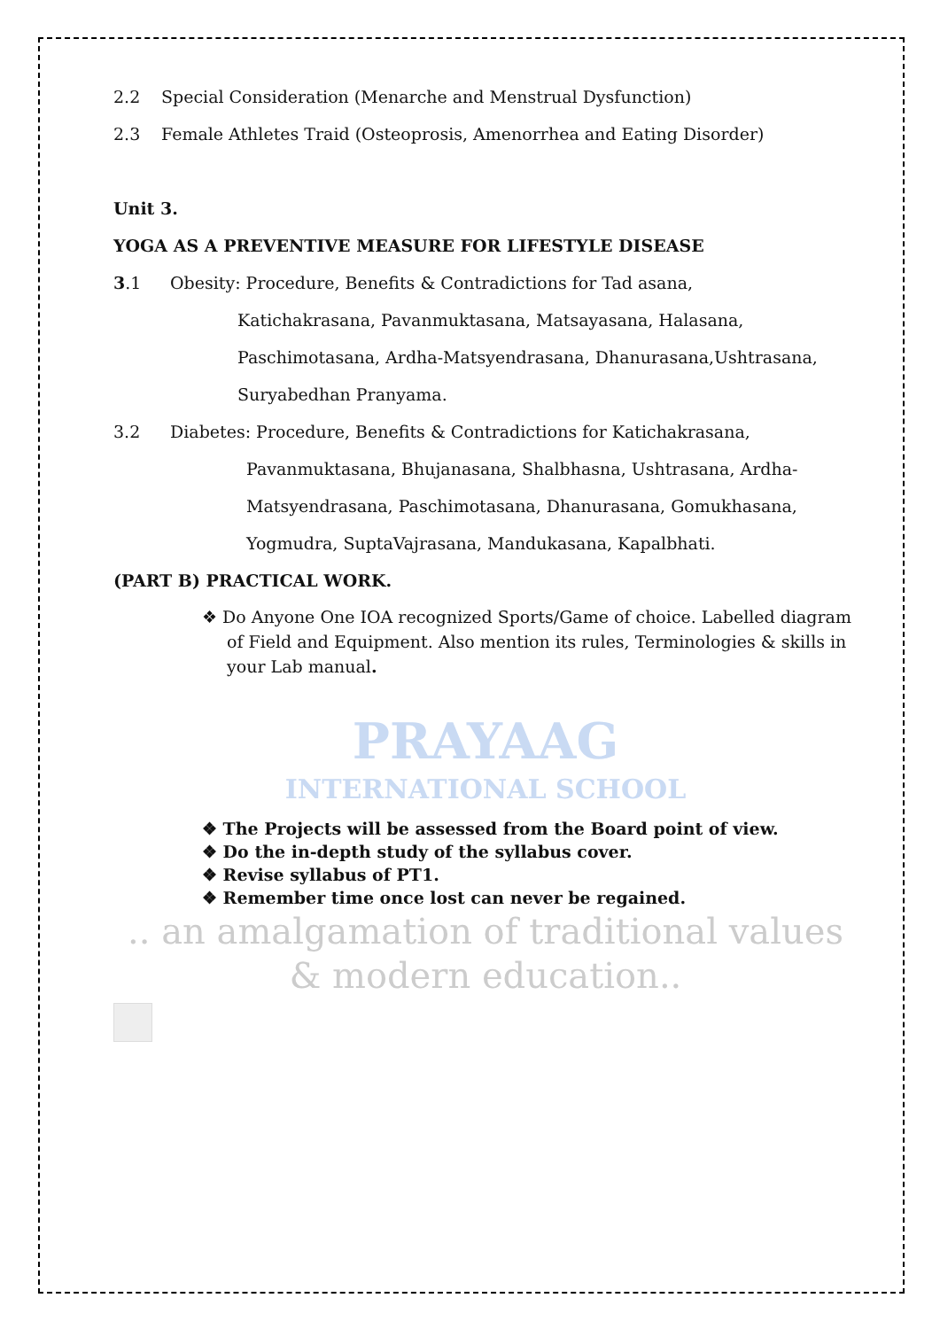2.2 Special Consideration (Menarche and Menstrual Dysfunction)
2.3 Female Athletes Traid (Osteoprosis, Amenorrhea and Eating Disorder)
Unit 3.
YOGA AS A PREVENTIVE MEASURE FOR LIFESTYLE DISEASE
3.1 Obesity: Procedure, Benefits & Contradictions for Tad asana,
Katichakrasana, Pavanmuktasana, Matsayasana, Halasana,
Paschimotasana, Ardha-Matsyendrasana, Dhanurasana,Ushtrasana,
Suryabedhan Pranyama.
3.2 Diabetes: Procedure, Benefits & Contradictions for Katichakrasana,
Pavanmuktasana, Bhujanasana, Shalbhasna, Ushtrasana, Ardha-
Matsyendrasana, Paschimotasana, Dhanurasana, Gomukhasana,
Yogmudra, SuptaVajrasana, Mandukasana, Kapalbhati.
(PART B) PRACTICAL WORK.
❖ Do Anyone One IOA recognized Sports/Game of choice. Labelled diagram of Field and Equipment. Also mention its rules, Terminologies & skills in your Lab manual.
PRAYAAG
INTERNATIONAL SCHOOL
❖ The Projects will be assessed from the Board point of view.
❖ Do the in-depth study of the syllabus cover.
❖ Revise syllabus of PT1.
❖ Remember time once lost can never be regained.
.. an amalgamation of traditional values & modern education..